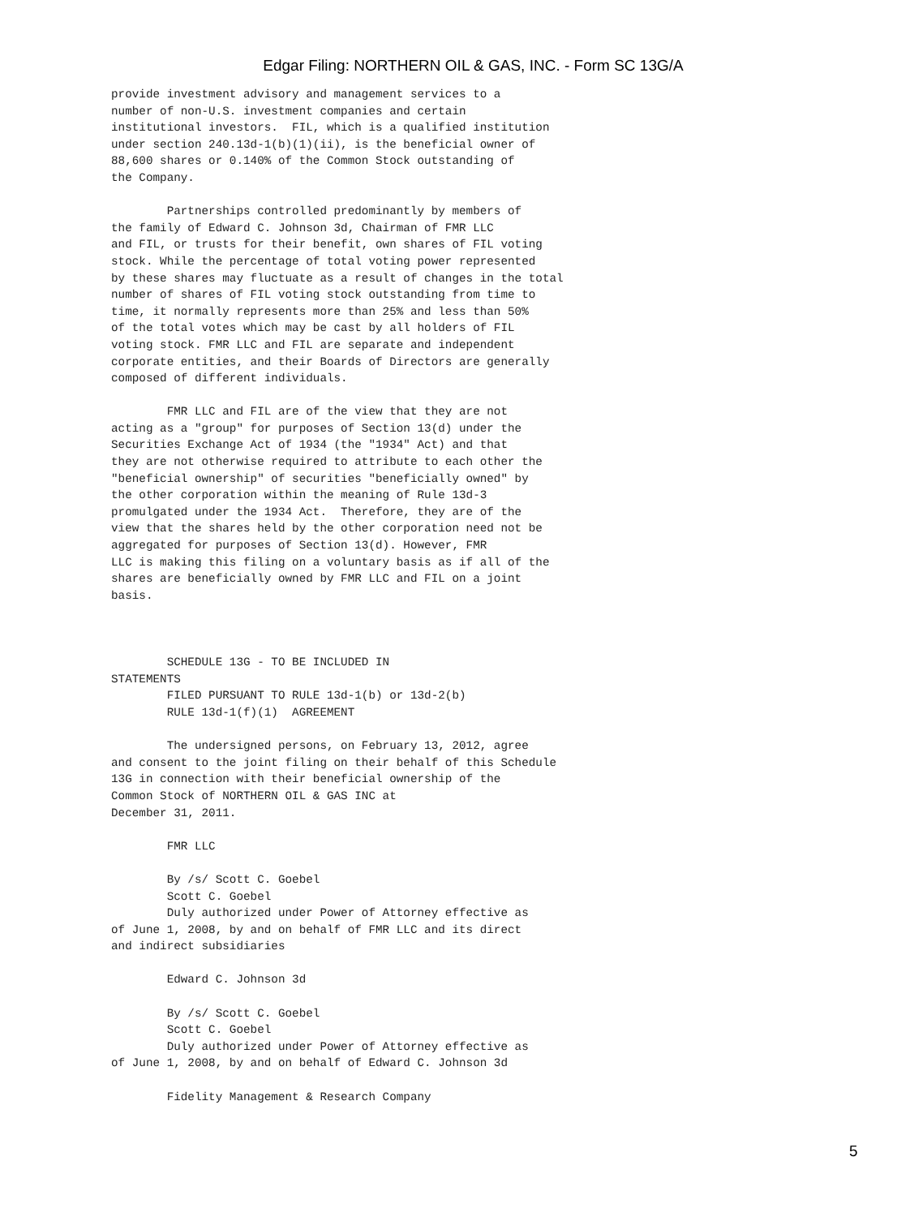Edgar Filing: NORTHERN OIL & GAS, INC. - Form SC 13G/A
provide investment advisory and management services to a
number of non-U.S. investment companies and certain
institutional investors.  FIL, which is a qualified institution
under section 240.13d-1(b)(1)(ii), is the beneficial owner of
88,600 shares or 0.140% of the Common Stock outstanding of
the Company.

        Partnerships controlled predominantly by members of
the family of Edward C. Johnson 3d, Chairman of FMR LLC
and FIL, or trusts for their benefit, own shares of FIL voting
stock. While the percentage of total voting power represented
by these shares may fluctuate as a result of changes in the total
number of shares of FIL voting stock outstanding from time to
time, it normally represents more than 25% and less than 50%
of the total votes which may be cast by all holders of FIL
voting stock. FMR LLC and FIL are separate and independent
corporate entities, and their Boards of Directors are generally
composed of different individuals.

        FMR LLC and FIL are of the view that they are not
acting as a "group" for purposes of Section 13(d) under the
Securities Exchange Act of 1934 (the "1934" Act) and that
they are not otherwise required to attribute to each other the
"beneficial ownership" of securities "beneficially owned" by
the other corporation within the meaning of Rule 13d-3
promulgated under the 1934 Act.  Therefore, they are of the
view that the shares held by the other corporation need not be
aggregated for purposes of Section 13(d). However, FMR
LLC is making this filing on a voluntary basis as if all of the
shares are beneficially owned by FMR LLC and FIL on a joint
basis.



        SCHEDULE 13G - TO BE INCLUDED IN
STATEMENTS
        FILED PURSUANT TO RULE 13d-1(b) or 13d-2(b)
        RULE 13d-1(f)(1)  AGREEMENT

        The undersigned persons, on February 13, 2012, agree
and consent to the joint filing on their behalf of this Schedule
13G in connection with their beneficial ownership of the
Common Stock of NORTHERN OIL & GAS INC at
December 31, 2011.

        FMR LLC

        By /s/ Scott C. Goebel
        Scott C. Goebel
        Duly authorized under Power of Attorney effective as
of June 1, 2008, by and on behalf of FMR LLC and its direct
and indirect subsidiaries

        Edward C. Johnson 3d

        By /s/ Scott C. Goebel
        Scott C. Goebel
        Duly authorized under Power of Attorney effective as
of June 1, 2008, by and on behalf of Edward C. Johnson 3d

        Fidelity Management & Research Company
5